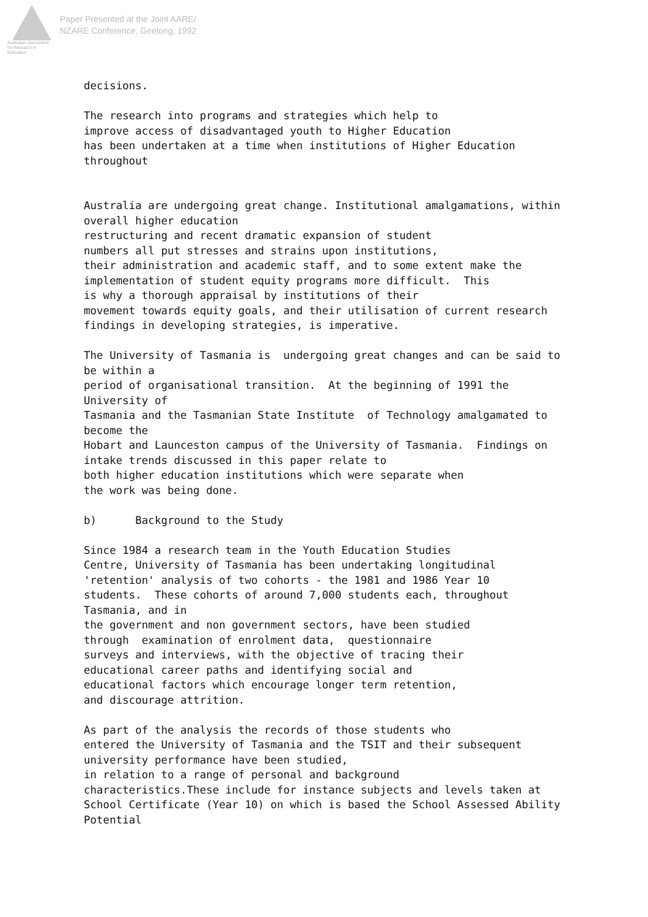Australian Association
for Research in Education
Paper Presented at the Joint AARE/
NZARE Conference, Geelong, 1992
decisions.
The research into programs and strategies which help to improve access of disadvantaged youth to Higher Education has been undertaken at a time when institutions of Higher Education throughout
Australia are undergoing great change. Institutional amalgamations, within overall higher education restructuring and recent dramatic expansion of student numbers all put stresses and strains upon institutions, their administration and academic staff, and to some extent make the implementation of student equity programs more difficult. This is why a thorough appraisal by institutions of their movement towards equity goals, and their utilisation of current research findings in developing strategies, is imperative.
The University of Tasmania is undergoing great changes and can be said to be within a period of organisational transition. At the beginning of 1991 the University of Tasmania and the Tasmanian State Institute of Technology amalgamated to become the Hobart and Launceston campus of the University of Tasmania. Findings on intake trends discussed in this paper relate to both higher education institutions which were separate when the work was being done.
b) Background to the Study
Since 1984 a research team in the Youth Education Studies Centre, University of Tasmania has been undertaking longitudinal 'retention' analysis of two cohorts - the 1981 and 1986 Year 10 students. These cohorts of around 7,000 students each, throughout Tasmania, and in the government and non government sectors, have been studied through examination of enrolment data, questionnaire surveys and interviews, with the objective of tracing their educational career paths and identifying social and educational factors which encourage longer term retention, and discourage attrition.
As part of the analysis the records of those students who entered the University of Tasmania and the TSIT and their subsequent university performance have been studied, in relation to a range of personal and background characteristics.These include for instance subjects and levels taken at School Certificate (Year 10) on which is based the School Assessed Ability Potential